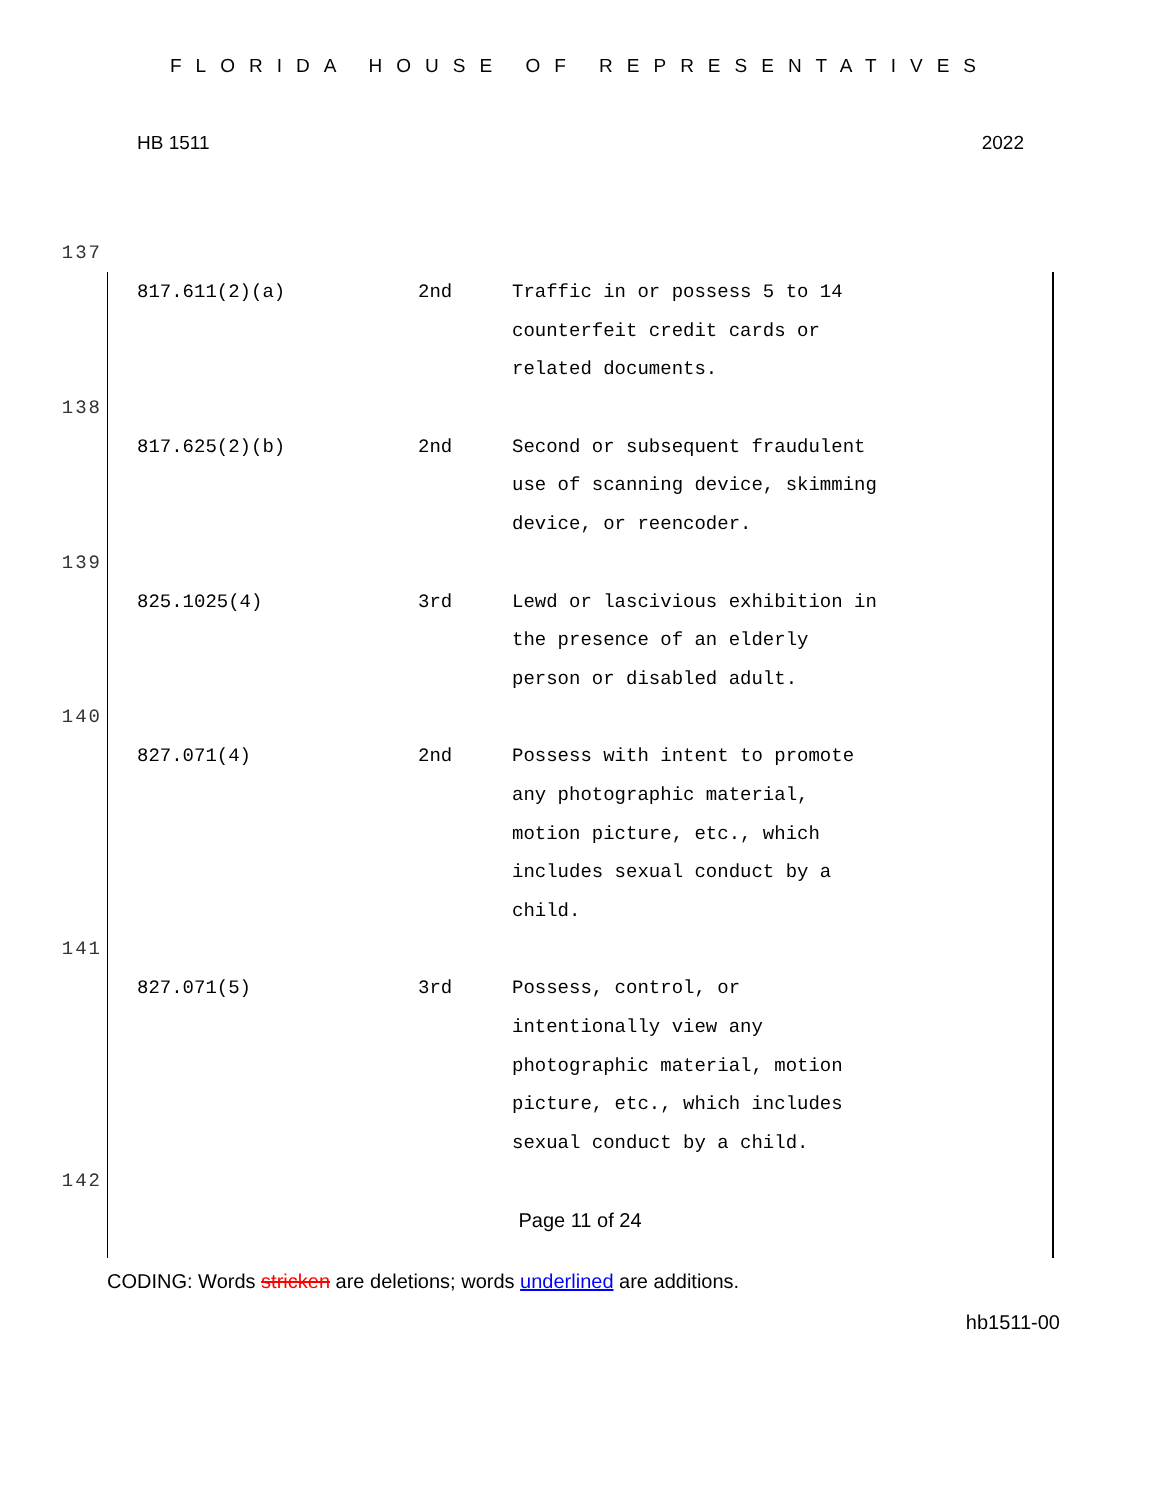FLORIDA HOUSE OF REPRESENTATIVES
HB 1511 2022
137
| 817.611(2)(a) | 2nd | Traffic in or possess 5 to 14 counterfeit credit cards or related documents. |
138
| 817.625(2)(b) | 2nd | Second or subsequent fraudulent use of scanning device, skimming device, or reencoder. |
139
| 825.1025(4) | 3rd | Lewd or lascivious exhibition in the presence of an elderly person or disabled adult. |
140
| 827.071(4) | 2nd | Possess with intent to promote any photographic material, motion picture, etc., which includes sexual conduct by a child. |
141
| 827.071(5) | 3rd | Possess, control, or intentionally view any photographic material, motion picture, etc., which includes sexual conduct by a child. |
142
Page 11 of 24
CODING: Words stricken are deletions; words underlined are additions.
hb1511-00